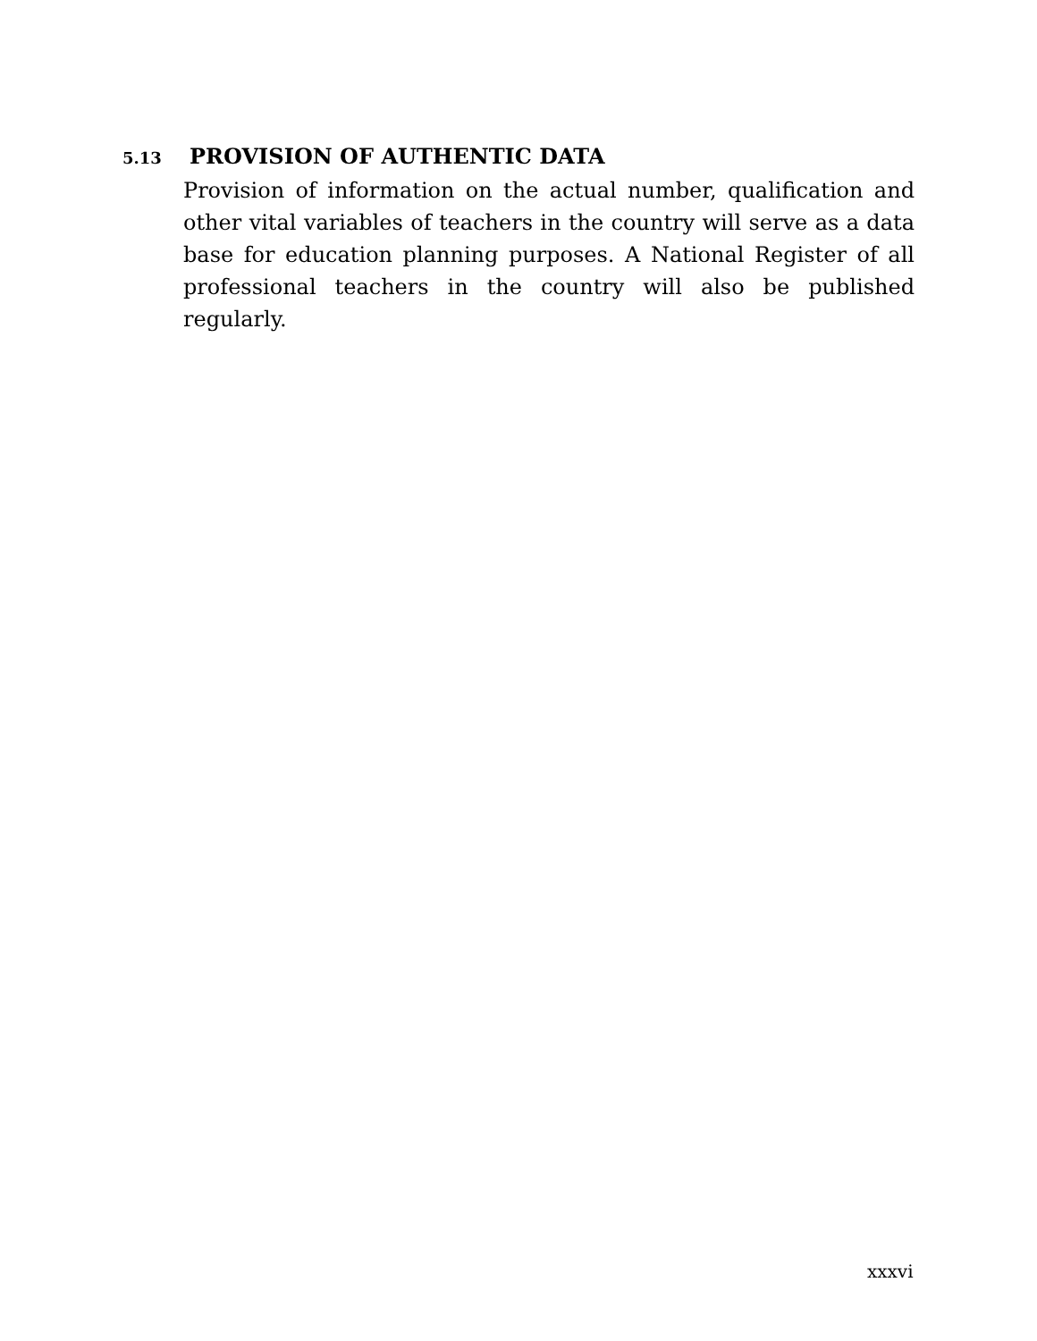5.13 PROVISION OF AUTHENTIC DATA
Provision of information on the actual number, qualification and other vital variables of teachers in the country will serve as a data base for education planning purposes. A National Register of all professional teachers in the country will also be published regularly.
xxxvi